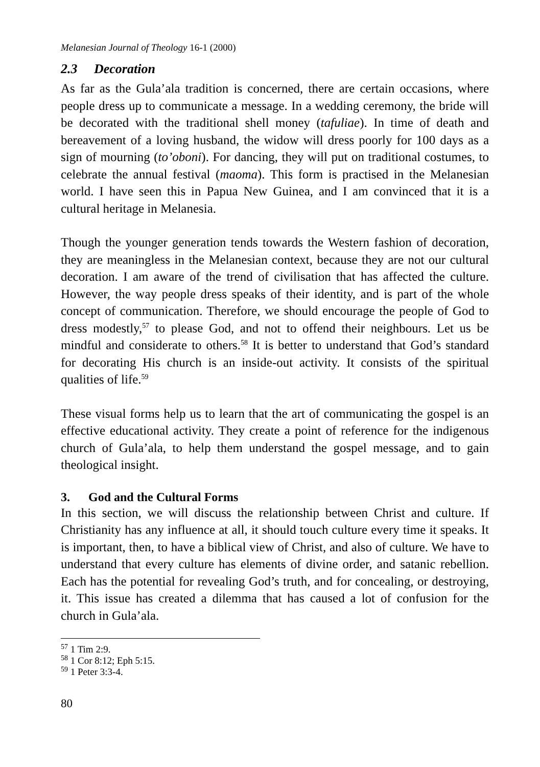Melanesian Journal of Theology 16-1 (2000)
2.3 Decoration
As far as the Gula’ala tradition is concerned, there are certain occasions, where people dress up to communicate a message. In a wedding ceremony, the bride will be decorated with the traditional shell money (tafuliae). In time of death and bereavement of a loving husband, the widow will dress poorly for 100 days as a sign of mourning (to’oboni). For dancing, they will put on traditional costumes, to celebrate the annual festival (maoma). This form is practised in the Melanesian world. I have seen this in Papua New Guinea, and I am convinced that it is a cultural heritage in Melanesia.
Though the younger generation tends towards the Western fashion of decoration, they are meaningless in the Melanesian context, because they are not our cultural decoration. I am aware of the trend of civilisation that has affected the culture. However, the way people dress speaks of their identity, and is part of the whole concept of communication. Therefore, we should encourage the people of God to dress modestly,<sup>57</sup> to please God, and not to offend their neighbours. Let us be mindful and considerate to others.<sup>58</sup> It is better to understand that God’s standard for decorating His church is an inside-out activity. It consists of the spiritual qualities of life.<sup>59</sup>
These visual forms help us to learn that the art of communicating the gospel is an effective educational activity. They create a point of reference for the indigenous church of Gula’ala, to help them understand the gospel message, and to gain theological insight.
3. God and the Cultural Forms
In this section, we will discuss the relationship between Christ and culture. If Christianity has any influence at all, it should touch culture every time it speaks. It is important, then, to have a biblical view of Christ, and also of culture. We have to understand that every culture has elements of divine order, and satanic rebellion. Each has the potential for revealing God’s truth, and for concealing, or destroying, it. This issue has created a dilemma that has caused a lot of confusion for the church in Gula’ala.
<sup>57</sup> 1 Tim 2:9.
<sup>58</sup> 1 Cor 8:12; Eph 5:15.
<sup>59</sup> 1 Peter 3:3-4.
80